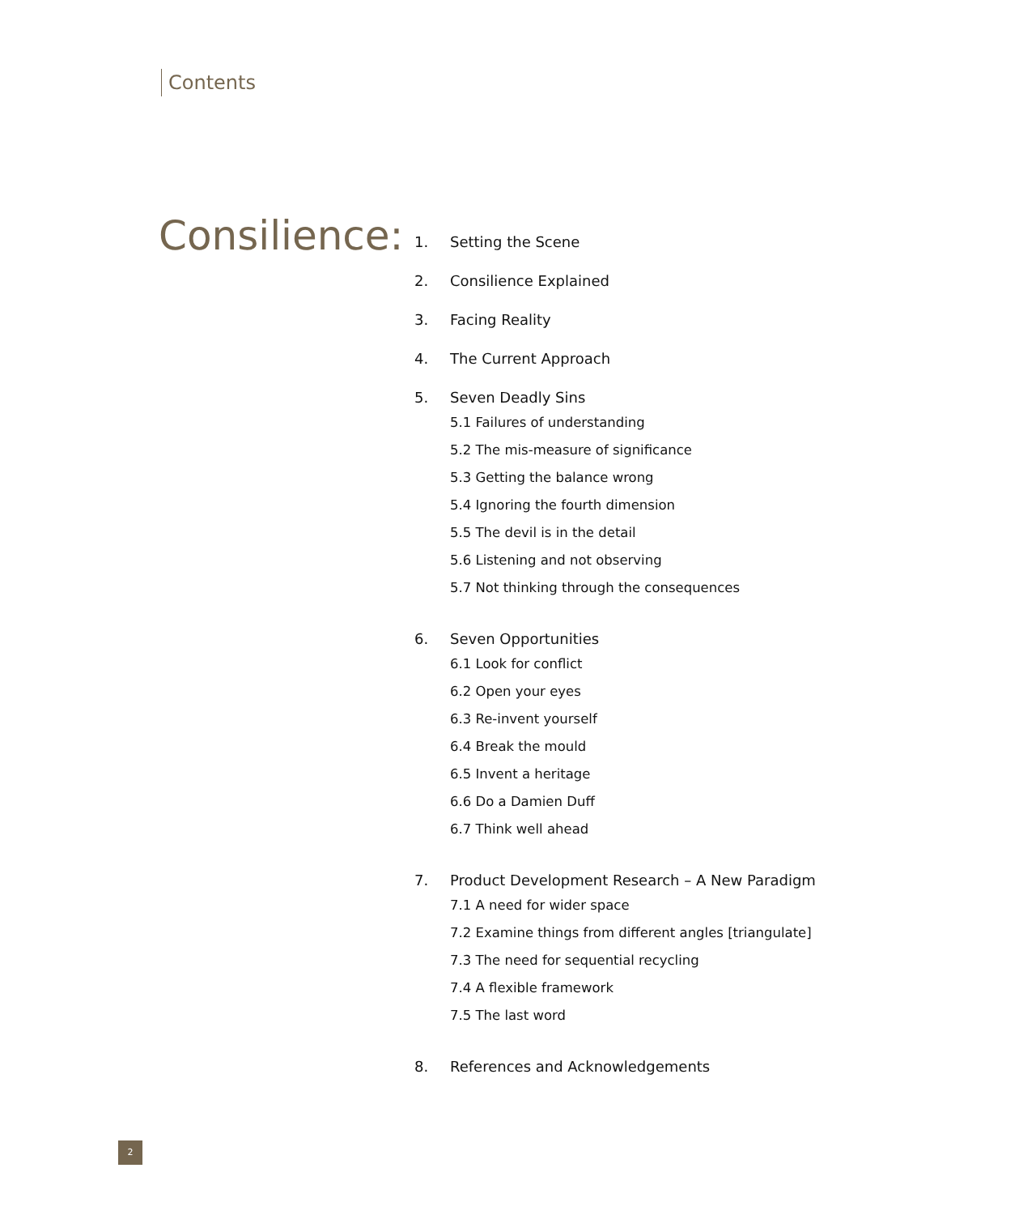Contents
Consilience:
1. Setting the Scene
2. Consilience Explained
3. Facing Reality
4. The Current Approach
5. Seven Deadly Sins
5.1 Failures of understanding
5.2 The mis-measure of significance
5.3 Getting the balance wrong
5.4 Ignoring the fourth dimension
5.5 The devil is in the detail
5.6 Listening and not observing
5.7 Not thinking through the consequences
6. Seven Opportunities
6.1 Look for conflict
6.2 Open your eyes
6.3 Re-invent yourself
6.4 Break the mould
6.5 Invent a heritage
6.6 Do a Damien Duff
6.7 Think well ahead
7. Product Development Research – A New Paradigm
7.1 A need for wider space
7.2 Examine things from different angles [triangulate]
7.3 The need for sequential recycling
7.4 A flexible framework
7.5 The last word
8. References and Acknowledgements
2